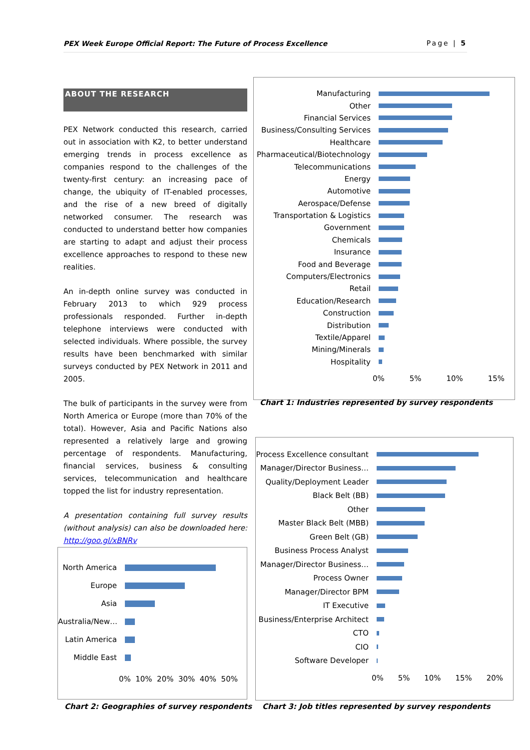PEX Week Europe Official Report: The Future of Process Excellence Page | 5
ABOUT THE RESEARCH
PEX Network conducted this research, carried out in association with K2, to better understand emerging trends in process excellence as companies respond to the challenges of the twenty-first century: an increasing pace of change, the ubiquity of IT-enabled processes, and the rise of a new breed of digitally networked consumer. The research was conducted to understand better how companies are starting to adapt and adjust their process excellence approaches to respond to these new realities.
An in-depth online survey was conducted in February 2013 to which 929 process professionals responded. Further in-depth telephone interviews were conducted with selected individuals. Where possible, the survey results have been benchmarked with similar surveys conducted by PEX Network in 2011 and 2005.
The bulk of participants in the survey were from North America or Europe (more than 70% of the total). However, Asia and Pacific Nations also represented a relatively large and growing percentage of respondents. Manufacturing, financial services, business & consulting services, telecommunication and healthcare topped the list for industry representation.
A presentation containing full survey results (without analysis) can also be downloaded here: http://goo.gl/xBNRv
Manufacturing
Other
Financial Services
Business/Consulting Services
Healthcare
Pharmaceutical/Biotechnology
Telecommunications
Energy
Automotive
Aerospace/Defense
Transportation & Logistics
Government
Chemicals
Insurance
Food and Beverage
Computers/Electronics
Retail
Education/Research
Construction
Distribution
Textile/Apparel
Mining/Minerals
Hospitality
0% 5% 10% 15%
Chart 1: Industries represented by survey respondents
North America
Europe
Asia
Australia/New…
Latin America
Middle East
0% 10% 20% 30% 40% 50%
Chart 2: Geographies of survey respondents
Process Excellence consultant
Manager/Director Business…
Quality/Deployment Leader
Black Belt (BB)
Other
Master Black Belt (MBB)
Green Belt (GB)
Business Process Analyst
Manager/Director Business…
Process Owner
Manager/Director BPM
IT Executive
Business/Enterprise Architect
CTO
CIO
Software Developer
0% 5% 10% 15% 20%
Chart 3: Job titles represented by survey respondents